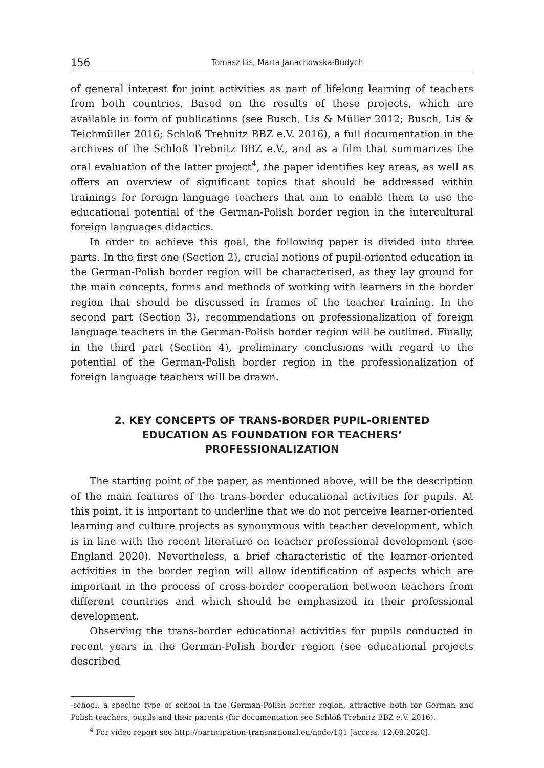156 Tomasz Lis, Marta Janachowska-Budych
of general interest for joint activities as part of lifelong learning of teachers from both countries. Based on the results of these projects, which are available in form of publications (see Busch, Lis & Müller 2012; Busch, Lis & Teichmüller 2016; Schloß Trebnitz BBZ e.V. 2016), a full documentation in the archives of the Schloß Trebnitz BBZ e.V., and as a film that summarizes the oral evaluation of the latter project<sup>4</sup>, the paper identifies key areas, as well as offers an overview of significant topics that should be addressed within trainings for foreign language teachers that aim to enable them to use the educational potential of the German-Polish border region in the intercultural foreign languages didactics.
In order to achieve this goal, the following paper is divided into three parts. In the first one (Section 2), crucial notions of pupil-oriented education in the German-Polish border region will be characterised, as they lay ground for the main concepts, forms and methods of working with learners in the border region that should be discussed in frames of the teacher training. In the second part (Section 3), recommendations on professionalization of foreign language teachers in the German-Polish border region will be outlined. Finally, in the third part (Section 4), preliminary conclusions with regard to the potential of the German-Polish border region in the professionalization of foreign language teachers will be drawn.
2. KEY CONCEPTS OF TRANS-BORDER PUPIL-ORIENTED EDUCATION AS FOUNDATION FOR TEACHERS’ PROFESSIONALIZATION
The starting point of the paper, as mentioned above, will be the description of the main features of the trans-border educational activities for pupils. At this point, it is important to underline that we do not perceive learner-oriented learning and culture projects as synonymous with teacher development, which is in line with the recent literature on teacher professional development (see England 2020). Nevertheless, a brief characteristic of the learner-oriented activities in the border region will allow identification of aspects which are important in the process of cross-border cooperation between teachers from different countries and which should be emphasized in their professional development.
Observing the trans-border educational activities for pupils conducted in recent years in the German-Polish border region (see educational projects described
-school, a specific type of school in the German-Polish border region, attractive both for German and Polish teachers, pupils and their parents (for documentation see Schloß Trebnitz BBZ e.V. 2016).
<sup>4</sup> For video report see http://participation-transnational.eu/node/101 [access: 12.08.2020].